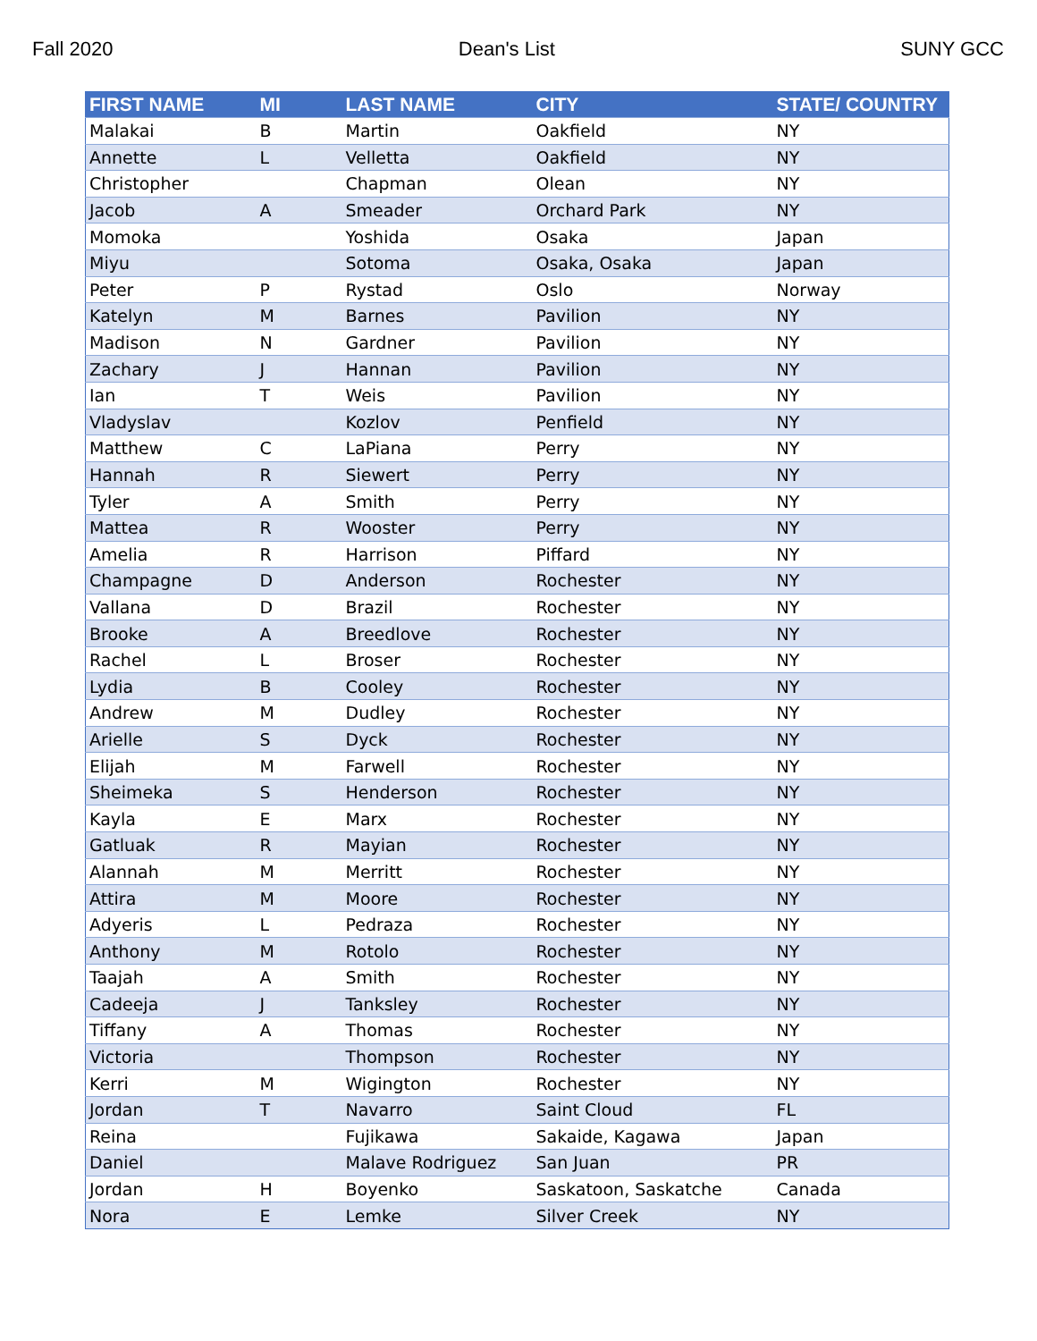Fall 2020 Dean's List SUNY GCC
| FIRST NAME | MI | LAST NAME | CITY | STATE/ COUNTRY |
| --- | --- | --- | --- | --- |
| Malakai | B | Martin | Oakfield | NY |
| Annette | L | Velletta | Oakfield | NY |
| Christopher | | Chapman | Olean | NY |
| Jacob | A | Smeader | Orchard Park | NY |
| Momoka | | Yoshida | Osaka | Japan |
| Miyu | | Sotoma | Osaka, Osaka | Japan |
| Peter | P | Rystad | Oslo | Norway |
| Katelyn | M | Barnes | Pavilion | NY |
| Madison | N | Gardner | Pavilion | NY |
| Zachary | J | Hannan | Pavilion | NY |
| Ian | T | Weis | Pavilion | NY |
| Vladyslav | | Kozlov | Penfield | NY |
| Matthew | C | LaPiana | Perry | NY |
| Hannah | R | Siewert | Perry | NY |
| Tyler | A | Smith | Perry | NY |
| Mattea | R | Wooster | Perry | NY |
| Amelia | R | Harrison | Piffard | NY |
| Champagne | D | Anderson | Rochester | NY |
| Vallana | D | Brazil | Rochester | NY |
| Brooke | A | Breedlove | Rochester | NY |
| Rachel | L | Broser | Rochester | NY |
| Lydia | B | Cooley | Rochester | NY |
| Andrew | M | Dudley | Rochester | NY |
| Arielle | S | Dyck | Rochester | NY |
| Elijah | M | Farwell | Rochester | NY |
| Sheimeka | S | Henderson | Rochester | NY |
| Kayla | E | Marx | Rochester | NY |
| Gatluak | R | Mayian | Rochester | NY |
| Alannah | M | Merritt | Rochester | NY |
| Attira | M | Moore | Rochester | NY |
| Adyeris | L | Pedraza | Rochester | NY |
| Anthony | M | Rotolo | Rochester | NY |
| Taajah | A | Smith | Rochester | NY |
| Cadeeja | J | Tanksley | Rochester | NY |
| Tiffany | A | Thomas | Rochester | NY |
| Victoria | | Thompson | Rochester | NY |
| Kerri | M | Wigington | Rochester | NY |
| Jordan | T | Navarro | Saint Cloud | FL |
| Reina | | Fujikawa | Sakaide, Kagawa | Japan |
| Daniel | | Malave Rodriguez | San Juan | PR |
| Jordan | H | Boyenko | Saskatoon, Saskatche | Canada |
| Nora | E | Lemke | Silver Creek | NY |